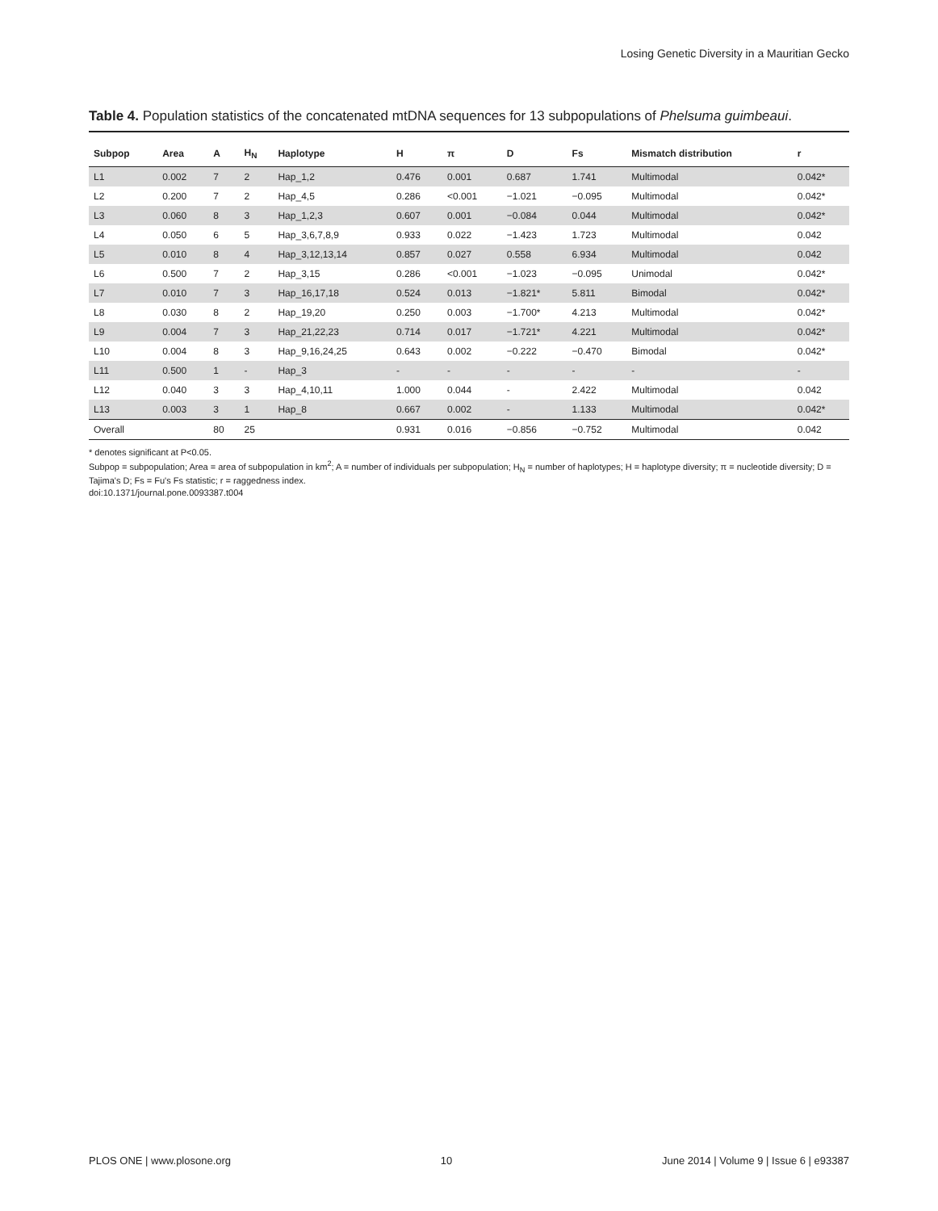Losing Genetic Diversity in a Mauritian Gecko
Table 4. Population statistics of the concatenated mtDNA sequences for 13 subpopulations of Phelsuma guimbeaui.
| Subpop | Area | A | H<sub>N</sub> | Haplotype | H | π | D | Fs | Mismatch distribution | r |
| --- | --- | --- | --- | --- | --- | --- | --- | --- | --- | --- |
| L1 | 0.002 | 7 | 2 | Hap_1,2 | 0.476 | 0.001 | 0.687 | 1.741 | Multimodal | 0.042* |
| L2 | 0.200 | 7 | 2 | Hap_4,5 | 0.286 | <0.001 | −1.021 | −0.095 | Multimodal | 0.042* |
| L3 | 0.060 | 8 | 3 | Hap_1,2,3 | 0.607 | 0.001 | −0.084 | 0.044 | Multimodal | 0.042* |
| L4 | 0.050 | 6 | 5 | Hap_3,6,7,8,9 | 0.933 | 0.022 | −1.423 | 1.723 | Multimodal | 0.042 |
| L5 | 0.010 | 8 | 4 | Hap_3,12,13,14 | 0.857 | 0.027 | 0.558 | 6.934 | Multimodal | 0.042 |
| L6 | 0.500 | 7 | 2 | Hap_3,15 | 0.286 | <0.001 | −1.023 | −0.095 | Unimodal | 0.042* |
| L7 | 0.010 | 7 | 3 | Hap_16,17,18 | 0.524 | 0.013 | −1.821* | 5.811 | Bimodal | 0.042* |
| L8 | 0.030 | 8 | 2 | Hap_19,20 | 0.250 | 0.003 | −1.700* | 4.213 | Multimodal | 0.042* |
| L9 | 0.004 | 7 | 3 | Hap_21,22,23 | 0.714 | 0.017 | −1.721* | 4.221 | Multimodal | 0.042* |
| L10 | 0.004 | 8 | 3 | Hap_9,16,24,25 | 0.643 | 0.002 | −0.222 | −0.470 | Bimodal | 0.042* |
| L11 | 0.500 | 1 | - | Hap_3 | - | - | - | - | - | - |
| L12 | 0.040 | 3 | 3 | Hap_4,10,11 | 1.000 | 0.044 | - | 2.422 | Multimodal | 0.042 |
| L13 | 0.003 | 3 | 1 | Hap_8 | 0.667 | 0.002 | - | 1.133 | Multimodal | 0.042* |
| Overall | | 80 | 25 | | 0.931 | 0.016 | −0.856 | −0.752 | Multimodal | 0.042 |
* denotes significant at P<0.05.
Subpop = subpopulation; Area = area of subpopulation in km<sup>2</sup>; A = number of individuals per subpopulation; H<sub>N</sub> = number of haplotypes; H = haplotype diversity; π = nucleotide diversity; D = Tajima's D; Fs = Fu's Fs statistic; r = raggedness index.
doi:10.1371/journal.pone.0093387.t004
PLOS ONE | www.plosone.org 10 June 2014 | Volume 9 | Issue 6 | e93387